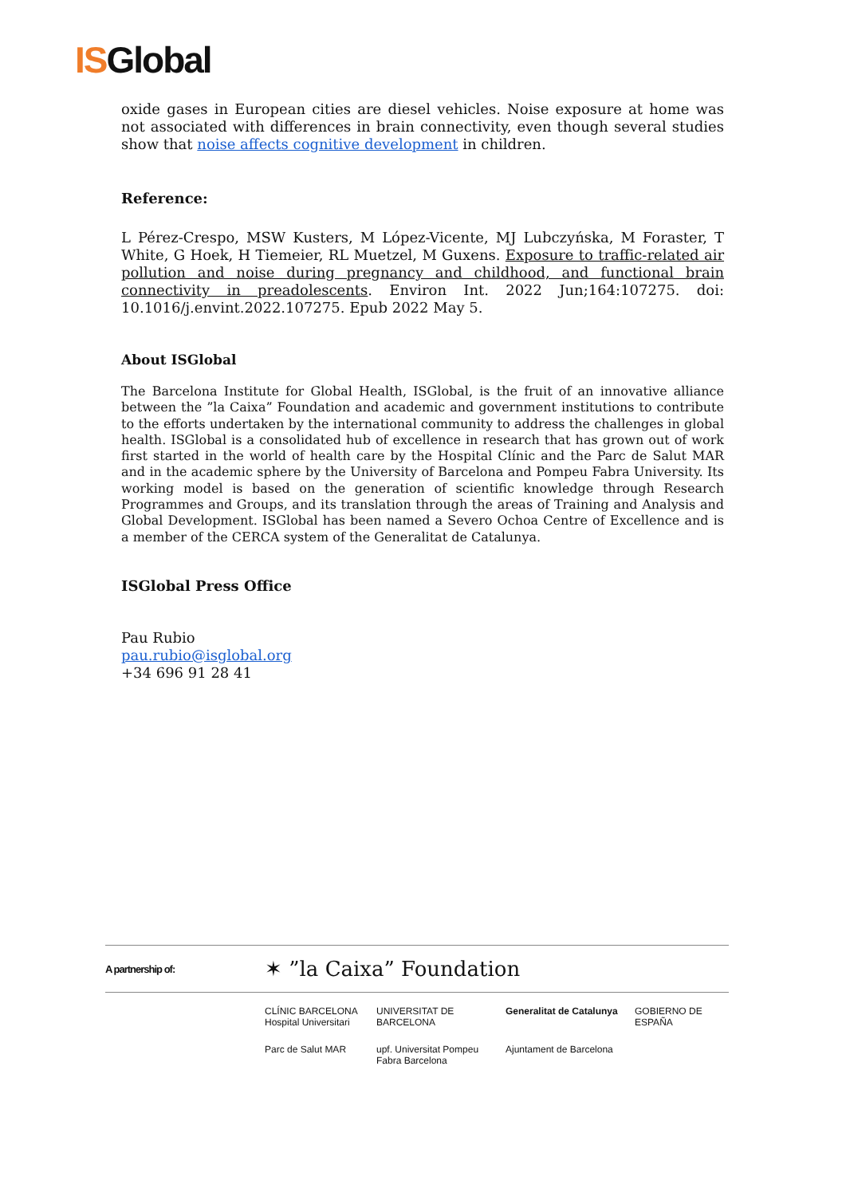ISGlobal
oxide gases in European cities are diesel vehicles. Noise exposure at home was not associated with differences in brain connectivity, even though several studies show that noise affects cognitive development in children.
Reference:
L Pérez-Crespo, MSW Kusters, M López-Vicente, MJ Lubczyńska, M Foraster, T White, G Hoek, H Tiemeier, RL Muetzel, M Guxens. Exposure to traffic-related air pollution and noise during pregnancy and childhood, and functional brain connectivity in preadolescents. Environ Int. 2022 Jun;164:107275. doi: 10.1016/j.envint.2022.107275. Epub 2022 May 5.
About ISGlobal
The Barcelona Institute for Global Health, ISGlobal, is the fruit of an innovative alliance between the ”la Caixa” Foundation and academic and government institutions to contribute to the efforts undertaken by the international community to address the challenges in global health. ISGlobal is a consolidated hub of excellence in research that has grown out of work first started in the world of health care by the Hospital Clínic and the Parc de Salut MAR and in the academic sphere by the University of Barcelona and Pompeu Fabra University. Its working model is based on the generation of scientific knowledge through Research Programmes and Groups, and its translation through the areas of Training and Analysis and Global Development. ISGlobal has been named a Severo Ochoa Centre of Excellence and is a member of the CERCA system of the Generalitat de Catalunya.
ISGlobal Press Office
Pau Rubio
pau.rubio@isglobal.org
+34 696 91 28 41
A partnership of: ✶ ”la Caixa” Foundation
CLÍNIC BARCELONA Hospital Universitari
UNIVERSITAT DE BARCELONA
Generalitat de Catalunya
GOBIERNO DE ESPAÑA
Parc de Salut MAR
upf. Universitat Pompeu Fabra Barcelona
Ajuntament de Barcelona